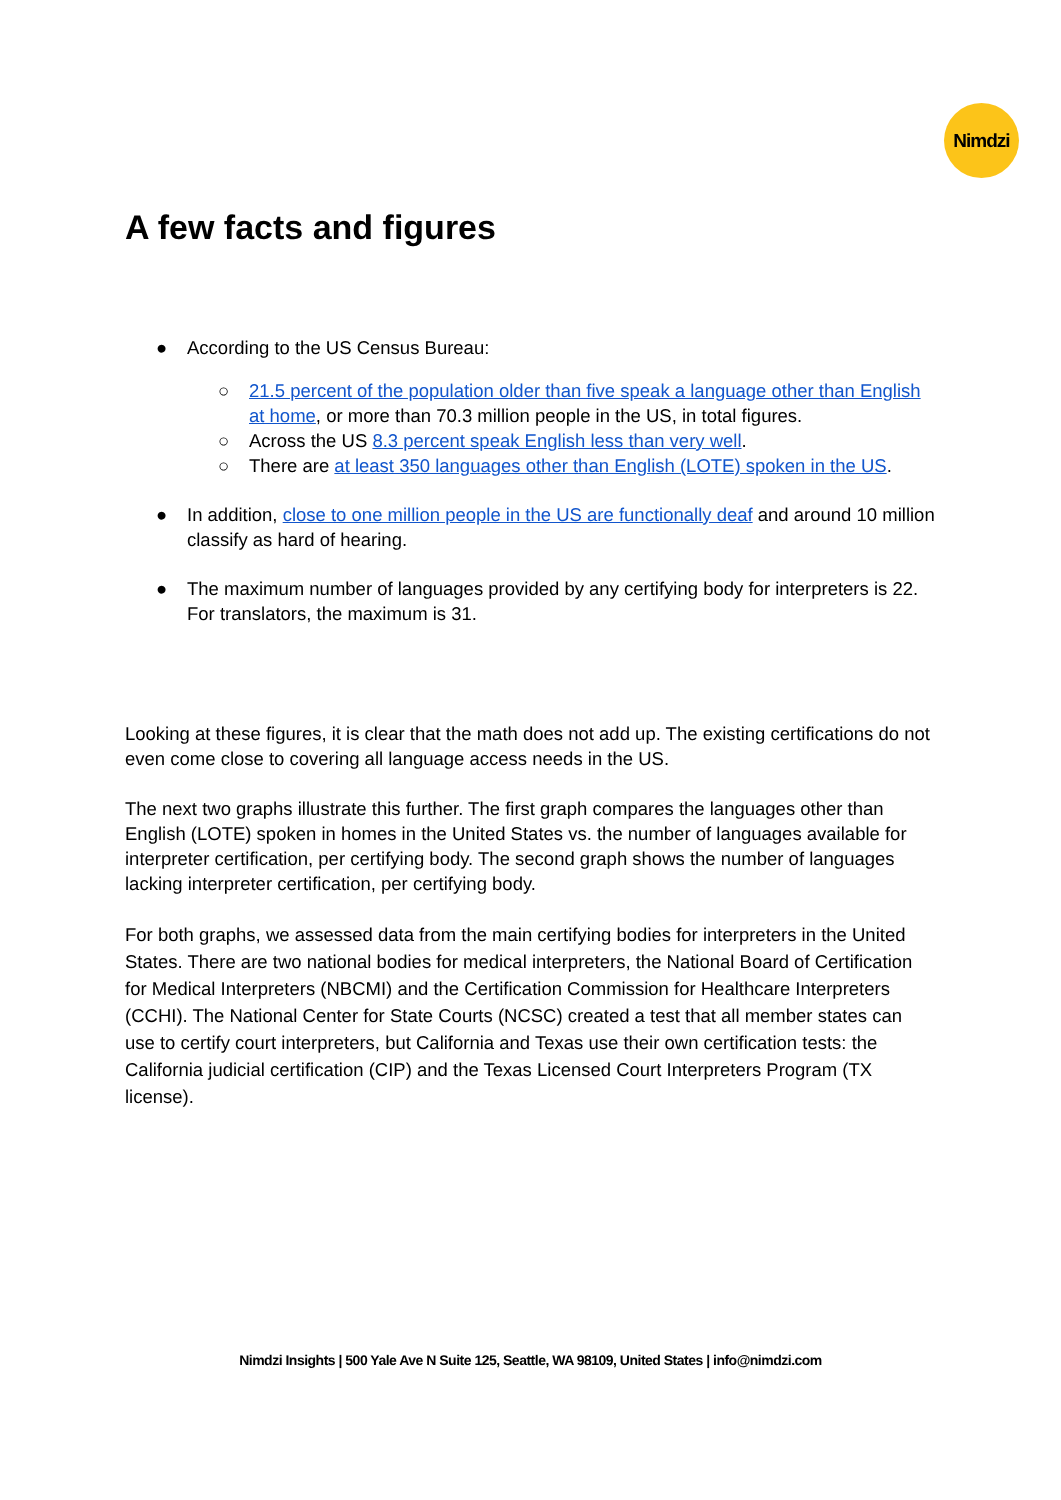Nimdzi
A few facts and figures
● According to the US Census Bureau:
○ 21.5 percent of the population older than five speak a language other than English at home, or more than 70.3 million people in the US, in total figures.
○ Across the US 8.3 percent speak English less than very well.
○ There are at least 350 languages other than English (LOTE) spoken in the US.
● In addition, close to one million people in the US are functionally deaf and around 10 million classify as hard of hearing.
● The maximum number of languages provided by any certifying body for interpreters is 22. For translators, the maximum is 31.
Looking at these figures, it is clear that the math does not add up. The existing certifications do not even come close to covering all language access needs in the US.
The next two graphs illustrate this further. The first graph compares the languages other than English (LOTE) spoken in homes in the United States vs. the number of languages available for interpreter certification, per certifying body. The second graph shows the number of languages lacking interpreter certification, per certifying body.
For both graphs, we assessed data from the main certifying bodies for interpreters in the United States. There are two national bodies for medical interpreters, the National Board of Certification for Medical Interpreters (NBCMI) and the Certification Commission for Healthcare Interpreters (CCHI). The National Center for State Courts (NCSC) created a test that all member states can use to certify court interpreters, but California and Texas use their own certification tests: the California judicial certification (CIP) and the Texas Licensed Court Interpreters Program (TX license).
Nimdzi Insights | 500 Yale Ave N Suite 125, Seattle, WA 98109, United States | info@nimdzi.com